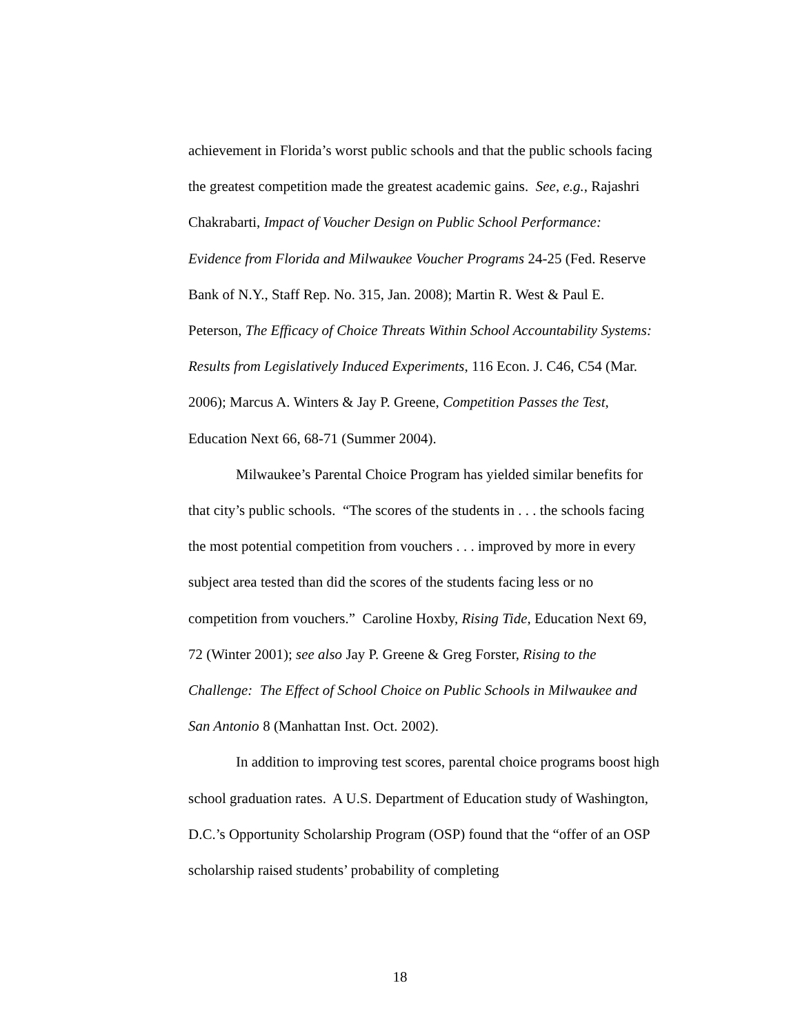achievement in Florida’s worst public schools and that the public schools facing the greatest competition made the greatest academic gains. See, e.g., Rajashri Chakrabarti, Impact of Voucher Design on Public School Performance: Evidence from Florida and Milwaukee Voucher Programs 24-25 (Fed. Reserve Bank of N.Y., Staff Rep. No. 315, Jan. 2008); Martin R. West & Paul E. Peterson, The Efficacy of Choice Threats Within School Accountability Systems: Results from Legislatively Induced Experiments, 116 Econ. J. C46, C54 (Mar. 2006); Marcus A. Winters & Jay P. Greene, Competition Passes the Test, Education Next 66, 68-71 (Summer 2004).
Milwaukee’s Parental Choice Program has yielded similar benefits for that city’s public schools. “The scores of the students in . . . the schools facing the most potential competition from vouchers . . . improved by more in every subject area tested than did the scores of the students facing less or no competition from vouchers.” Caroline Hoxby, Rising Tide, Education Next 69, 72 (Winter 2001); see also Jay P. Greene & Greg Forster, Rising to the Challenge: The Effect of School Choice on Public Schools in Milwaukee and San Antonio 8 (Manhattan Inst. Oct. 2002).
In addition to improving test scores, parental choice programs boost high school graduation rates. A U.S. Department of Education study of Washington, D.C.’s Opportunity Scholarship Program (OSP) found that the “offer of an OSP scholarship raised students’ probability of completing
18